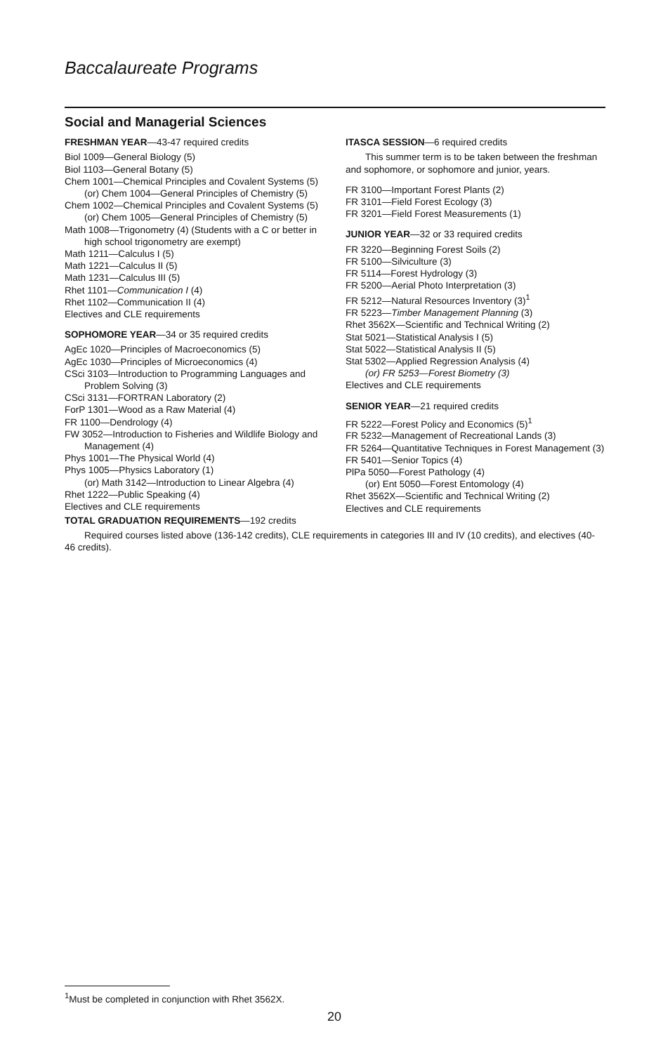Baccalaureate Programs
Social and Managerial Sciences
FRESHMAN YEAR—43-47 required credits
Biol 1009—General Biology (5)
Biol 1103—General Botany (5)
Chem 1001—Chemical Principles and Covalent Systems (5)
(or) Chem 1004—General Principles of Chemistry (5)
Chem 1002—Chemical Principles and Covalent Systems (5)
(or) Chem 1005—General Principles of Chemistry (5)
Math 1008—Trigonometry (4) (Students with a C or better in high school trigonometry are exempt)
Math 1211—Calculus I (5)
Math 1221—Calculus II (5)
Math 1231—Calculus III (5)
Rhet 1101—Communication I (4)
Rhet 1102—Communication II (4)
Electives and CLE requirements
SOPHOMORE YEAR—34 or 35 required credits
AgEc 1020—Principles of Macroeconomics (5)
AgEc 1030—Principles of Microeconomics (4)
CSci 3103—Introduction to Programming Languages and Problem Solving (3)
CSci 3131—FORTRAN Laboratory (2)
ForP 1301—Wood as a Raw Material (4)
FR 1100—Dendrology (4)
FW 3052—Introduction to Fisheries and Wildlife Biology and Management (4)
Phys 1001—The Physical World (4)
Phys 1005—Physics Laboratory (1)
(or) Math 3142—Introduction to Linear Algebra (4)
Rhet 1222—Public Speaking (4)
Electives and CLE requirements
ITASCA SESSION—6 required credits
This summer term is to be taken between the freshman and sophomore, or sophomore and junior, years.
FR 3100—Important Forest Plants (2)
FR 3101—Field Forest Ecology (3)
FR 3201—Field Forest Measurements (1)
JUNIOR YEAR—32 or 33 required credits
FR 3220—Beginning Forest Soils (2)
FR 5100—Silviculture (3)
FR 5114—Forest Hydrology (3)
FR 5200—Aerial Photo Interpretation (3)
FR 5212—Natural Resources Inventory (3)<sup>1</sup>
FR 5223—Timber Management Planning (3)
Rhet 3562X—Scientific and Technical Writing (2)
Stat 5021—Statistical Analysis I (5)
Stat 5022—Statistical Analysis II (5)
Stat 5302—Applied Regression Analysis (4)
(or) FR 5253—Forest Biometry (3)
Electives and CLE requirements
SENIOR YEAR—21 required credits
FR 5222—Forest Policy and Economics (5)<sup>1</sup>
FR 5232—Management of Recreational Lands (3)
FR 5264—Quantitative Techniques in Forest Management (3)
FR 5401—Senior Topics (4)
PlPa 5050—Forest Pathology (4)
(or) Ent 5050—Forest Entomology (4)
Rhet 3562X—Scientific and Technical Writing (2)
Electives and CLE requirements
TOTAL GRADUATION REQUIREMENTS—192 credits
Required courses listed above (136-142 credits), CLE requirements in categories III and IV (10 credits), and electives (40-46 credits).
<sup>1</sup> Must be completed in conjunction with Rhet 3562X.
20